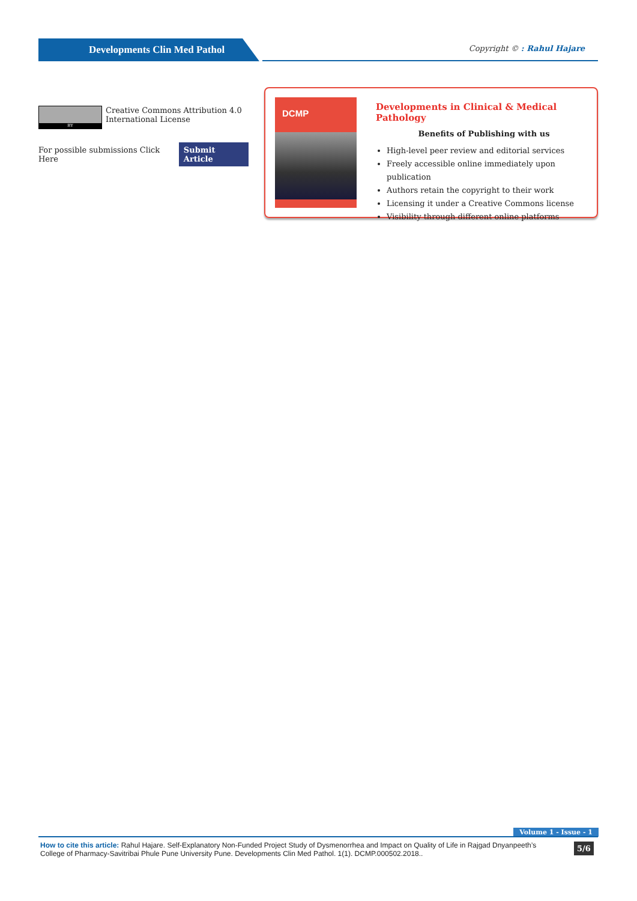Developments Clin Med Pathol Copyright © : Rahul Hajare
BY
Creative Commons Attribution 4.0 International License
For possible submissions Click Here Submit Article
DCMP
Developments in Clinical & Medical Pathology
Benefits of Publishing with us
High-level peer review and editorial services
Freely accessible online immediately upon publication
Authors retain the copyright to their work
Licensing it under a Creative Commons license
Visibility through different online platforms
Volume 1 - Issue - 1
How to cite this article: Rahul Hajare. Self-Explanatory Non-Funded Project Study of Dysmenorrhea and Impact on Quality of Life in Rajgad Dnyanpeeth’s College of Pharmacy-Savitribai Phule Pune University Pune. Developments Clin Med Pathol. 1(1). DCMP.000502.2018..
5/6